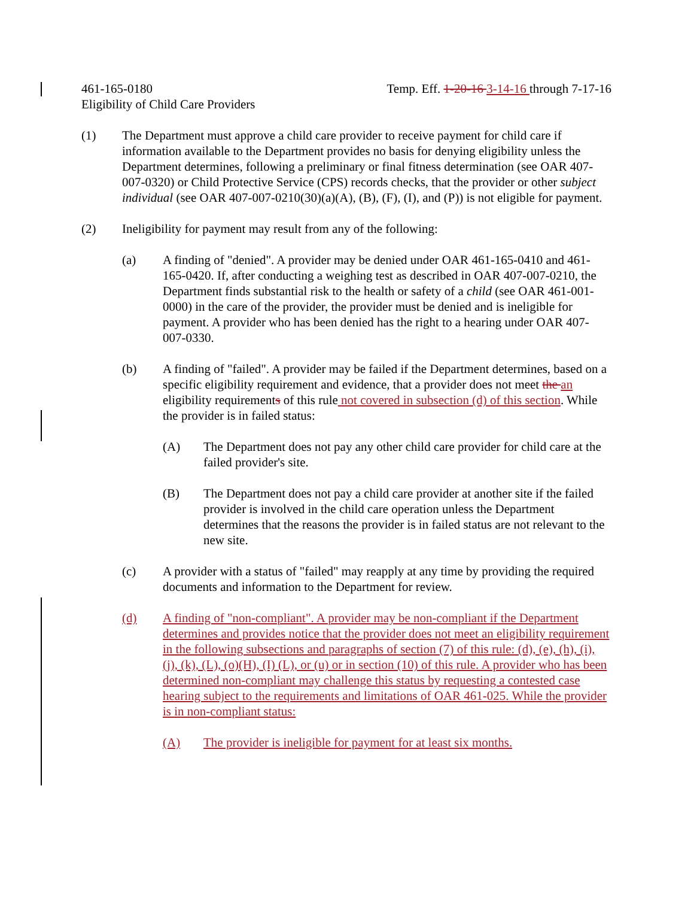461-165-0180 Temp. Eff. 1-20-16 3-14-16 through 7-17-16
Eligibility of Child Care Providers
(1) The Department must approve a child care provider to receive payment for child care if information available to the Department provides no basis for denying eligibility unless the Department determines, following a preliminary or final fitness determination (see OAR 407-007-0320) or Child Protective Service (CPS) records checks, that the provider or other subject individual (see OAR 407-007-0210(30)(a)(A), (B), (F), (I), and (P)) is not eligible for payment.
(2) Ineligibility for payment may result from any of the following:
(a) A finding of "denied". A provider may be denied under OAR 461-165-0410 and 461-165-0420. If, after conducting a weighing test as described in OAR 407-007-0210, the Department finds substantial risk to the health or safety of a child (see OAR 461-001-0000) in the care of the provider, the provider must be denied and is ineligible for payment. A provider who has been denied has the right to a hearing under OAR 407-007-0330.
(b) A finding of "failed". A provider may be failed if the Department determines, based on a specific eligibility requirement and evidence, that a provider does not meet the an eligibility requirements of this rule not covered in subsection (d) of this section. While the provider is in failed status:
(A) The Department does not pay any other child care provider for child care at the failed provider's site.
(B) The Department does not pay a child care provider at another site if the failed provider is involved in the child care operation unless the Department determines that the reasons the provider is in failed status are not relevant to the new site.
(c) A provider with a status of "failed" may reapply at any time by providing the required documents and information to the Department for review.
(d) A finding of "non-compliant". A provider may be non-compliant if the Department determines and provides notice that the provider does not meet an eligibility requirement in the following subsections and paragraphs of section (7) of this rule: (d), (e), (h), (i), (j), (k), (L), (o)(H), (I) (L), or (u) or in section (10) of this rule. A provider who has been determined non-compliant may challenge this status by requesting a contested case hearing subject to the requirements and limitations of OAR 461-025. While the provider is in non-compliant status:
(A) The provider is ineligible for payment for at least six months.